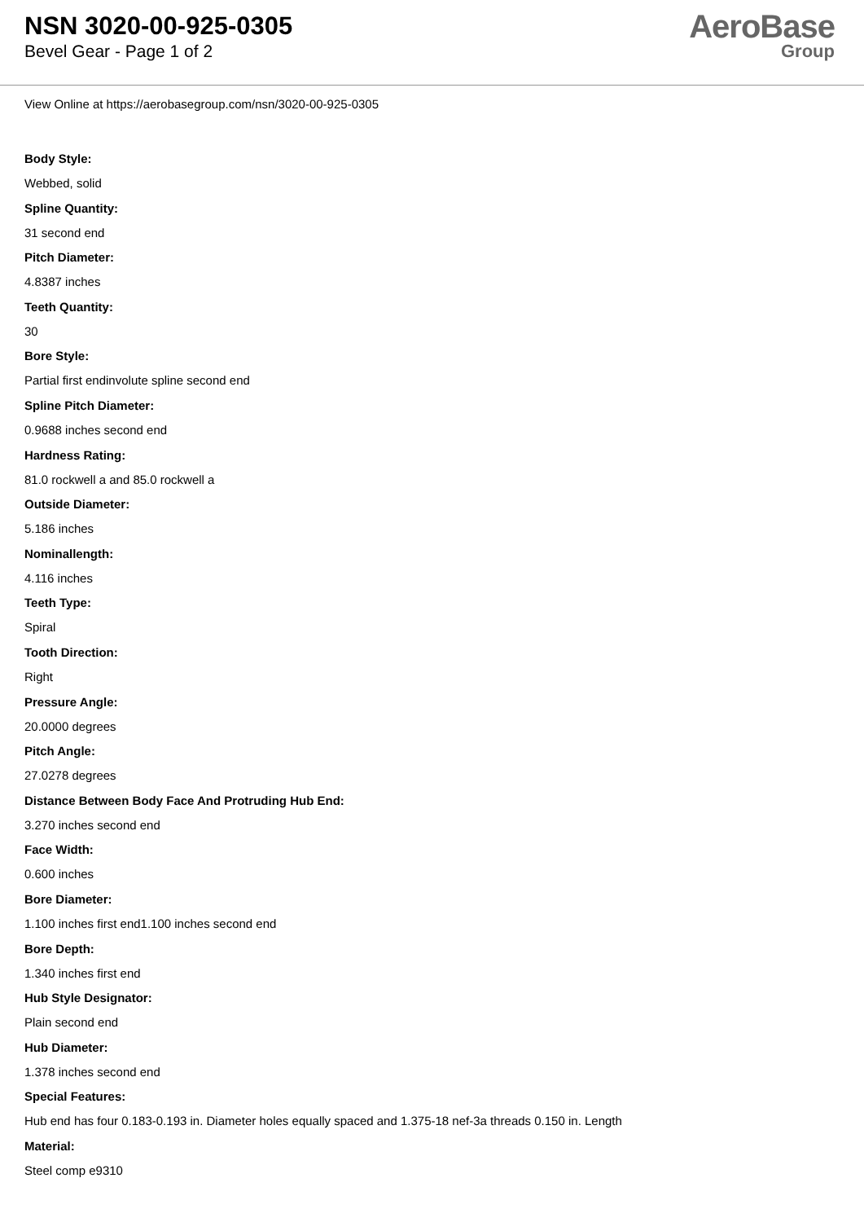NSN 3020-00-925-0305
Bevel Gear - Page 1 of 2
AeroBase
Group
View Online at https://aerobasegroup.com/nsn/3020-00-925-0305
Body Style:
Webbed, solid
Spline Quantity:
31 second end
Pitch Diameter:
4.8387 inches
Teeth Quantity:
30
Bore Style:
Partial first endinvolute spline second end
Spline Pitch Diameter:
0.9688 inches second end
Hardness Rating:
81.0 rockwell a and 85.0 rockwell a
Outside Diameter:
5.186 inches
Nominallength:
4.116 inches
Teeth Type:
Spiral
Tooth Direction:
Right
Pressure Angle:
20.0000 degrees
Pitch Angle:
27.0278 degrees
Distance Between Body Face And Protruding Hub End:
3.270 inches second end
Face Width:
0.600 inches
Bore Diameter:
1.100 inches first end1.100 inches second end
Bore Depth:
1.340 inches first end
Hub Style Designator:
Plain second end
Hub Diameter:
1.378 inches second end
Special Features:
Hub end has four 0.183-0.193 in. Diameter holes equally spaced and 1.375-18 nef-3a threads 0.150 in. Length
Material:
Steel comp e9310